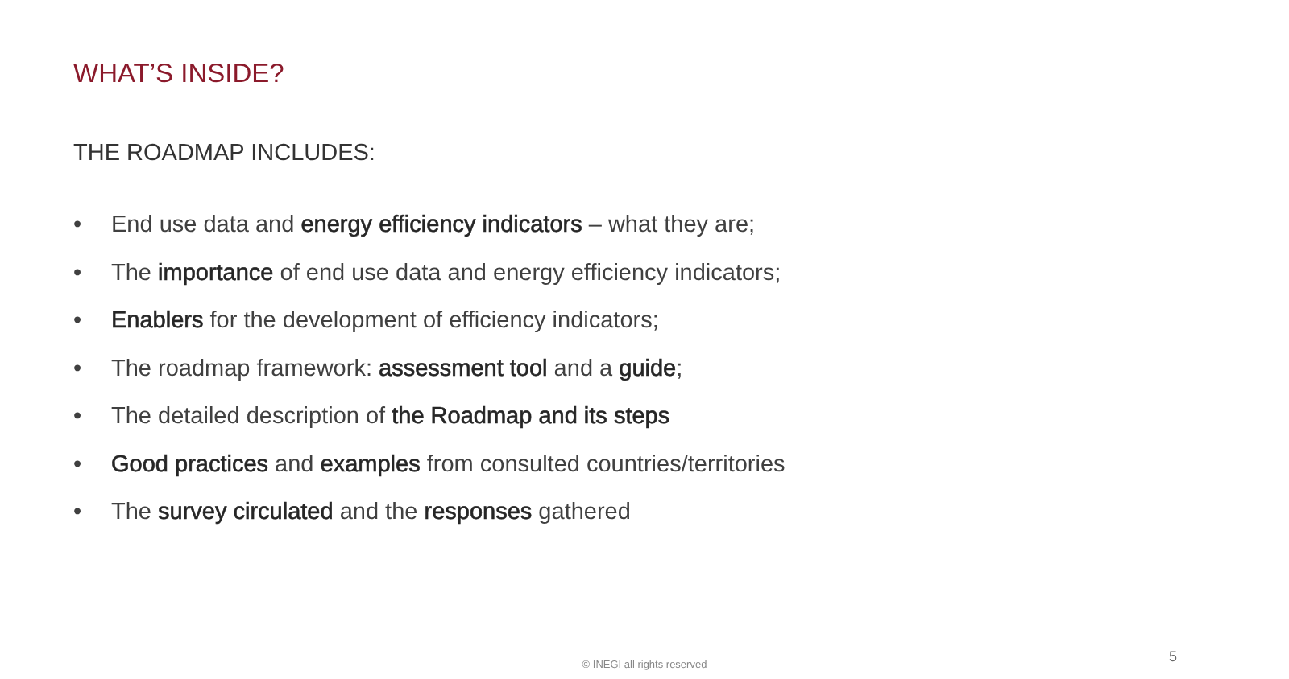WHAT’S INSIDE?
THE ROADMAP INCLUDES:
• End use data and energy efficiency indicators – what they are;
• The importance of end use data and energy efficiency indicators;
• Enablers for the development of efficiency indicators;
• The roadmap framework: assessment tool and a guide;
• The detailed description of the Roadmap and its steps
• Good practices and examples from consulted countries/territories
• The survey circulated and the responses gathered
© INEGI all rights reserved 5